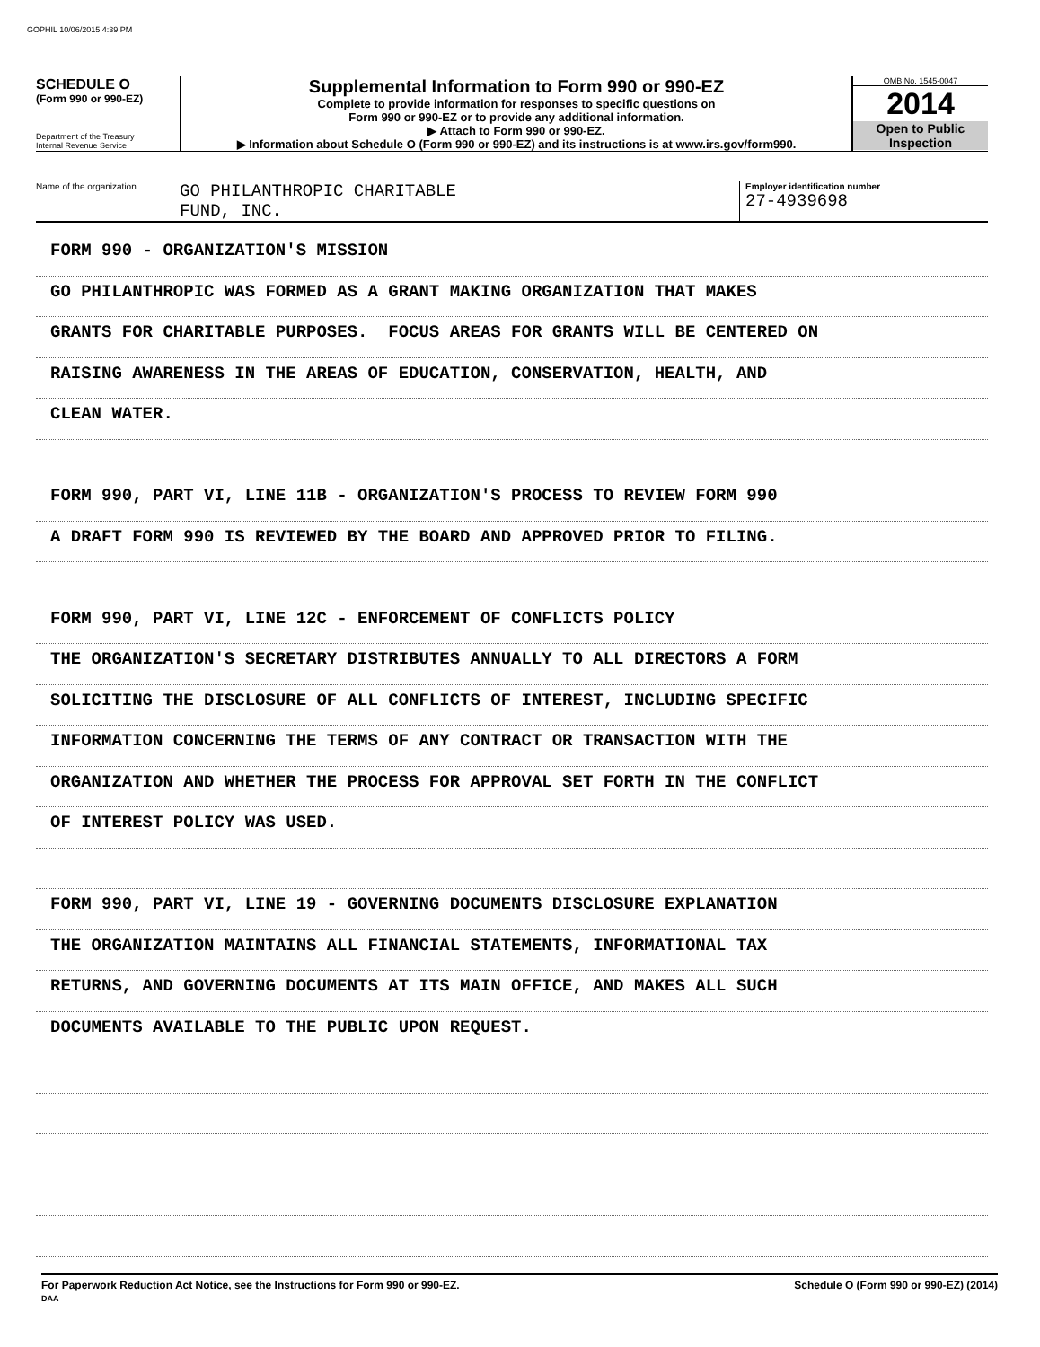GOPHIL 10/06/2015 4:39 PM
SCHEDULE O
(Form 990 or 990-EZ)
Department of the Treasury
Internal Revenue Service
Supplemental Information to Form 990 or 990-EZ
Complete to provide information for responses to specific questions on
Form 990 or 990-EZ or to provide any additional information.
▶ Attach to Form 990 or 990-EZ.
▶ Information about Schedule O (Form 990 or 990-EZ) and its instructions is at www.irs.gov/form990.
OMB No. 1545-0047
2014
Open to Public
Inspection
Name of the organization
GO PHILANTHROPIC CHARITABLE
FUND, INC.
Employer identification number
27-4939698
FORM 990 - ORGANIZATION'S MISSION
GO PHILANTHROPIC WAS FORMED AS A GRANT MAKING ORGANIZATION THAT MAKES
GRANTS FOR CHARITABLE PURPOSES. FOCUS AREAS FOR GRANTS WILL BE CENTERED ON
RAISING AWARENESS IN THE AREAS OF EDUCATION, CONSERVATION, HEALTH, AND
CLEAN WATER.
FORM 990, PART VI, LINE 11B - ORGANIZATION'S PROCESS TO REVIEW FORM 990
A DRAFT FORM 990 IS REVIEWED BY THE BOARD AND APPROVED PRIOR TO FILING.
FORM 990, PART VI, LINE 12C - ENFORCEMENT OF CONFLICTS POLICY
THE ORGANIZATION'S SECRETARY DISTRIBUTES ANNUALLY TO ALL DIRECTORS A FORM
SOLICITING THE DISCLOSURE OF ALL CONFLICTS OF INTEREST, INCLUDING SPECIFIC
INFORMATION CONCERNING THE TERMS OF ANY CONTRACT OR TRANSACTION WITH THE
ORGANIZATION AND WHETHER THE PROCESS FOR APPROVAL SET FORTH IN THE CONFLICT
OF INTEREST POLICY WAS USED.
FORM 990, PART VI, LINE 19 - GOVERNING DOCUMENTS DISCLOSURE EXPLANATION
THE ORGANIZATION MAINTAINS ALL FINANCIAL STATEMENTS, INFORMATIONAL TAX
RETURNS, AND GOVERNING DOCUMENTS AT ITS MAIN OFFICE, AND MAKES ALL SUCH
DOCUMENTS AVAILABLE TO THE PUBLIC UPON REQUEST.
For Paperwork Reduction Act Notice, see the Instructions for Form 990 or 990-EZ.
DAA
Schedule O (Form 990 or 990-EZ) (2014)